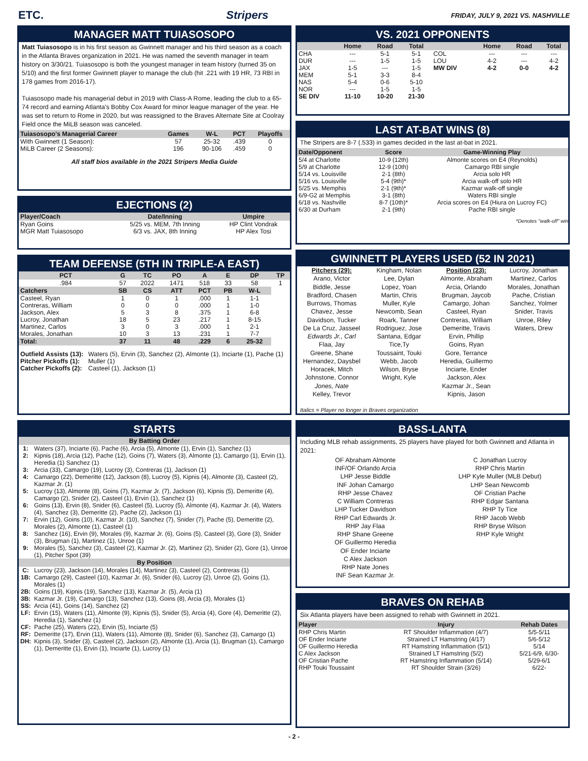ETC. Stripers FRIDAY, JULY 9, 2021 VS. NASHVILLE
MANAGER MATT TUIASOSOPO
Matt Tuiasosopo is in his first season as Gwinnett manager and his third season as a coach in the Atlanta Braves organization in 2021. He was named the seventh manager in team history on 3/30/21. Tuiasosopo is both the youngest manager in team history (turned 35 on 5/10) and the first former Gwinnett player to manage the club (hit .221 with 19 HR, 73 RBI in 178 games from 2016-17).
Tuiasosopo made his managerial debut in 2019 with Class-A Rome, leading the club to a 65-74 record and earning Atlanta's Bobby Cox Award for minor league manager of the year. He was set to return to Rome in 2020, but was reassigned to the Braves Alternate Site at Coolray Field once the MiLB season was canceled.
| Tuiasosopo's Managerial Career | Games | W-L | PCT | Playoffs |
| --- | --- | --- | --- | --- |
| With Gwinnett (1 Season): | 57 | 25-32 | .439 | 0 |
| MiLB Career (2 Seasons): | 196 | 90-106 | .459 | 0 |
All staff bios available in the 2021 Stripers Media Guide
EJECTIONS (2)
| Player/Coach | Date/Inning | Umpire |
| --- | --- | --- |
| Ryan Goins | 5/25 vs. MEM, 7th Inning | HP Clint Vondrak |
| MGR Matt Tuiasosopo | 6/3 vs. JAX, 8th Inning | HP Alex Tosi |
TEAM DEFENSE (5TH IN TRIPLE-A EAST)
| PCT | G | TC | PO | A | E | DP | TP |
| --- | --- | --- | --- | --- | --- | --- | --- |
| .984 | 57 | 2022 | 1471 | 518 | 33 | 58 | 1 |
| Catchers | SB | CS | ATT | PCT | PB | W-L | |
| Casteel, Ryan | 1 | 0 | 1 | .000 | 1 | 1-1 | |
| Contreras, William | 0 | 0 | 0 | .000 | 1 | 1-0 | |
| Jackson, Alex | 5 | 3 | 8 | .375 | 1 | 6-8 | |
| Lucroy, Jonathan | 18 | 5 | 23 | .217 | 1 | 8-15 | |
| Martinez, Carlos | 3 | 0 | 3 | .000 | 1 | 2-1 | |
| Morales, Jonathan | 10 | 3 | 13 | .231 | 1 | 7-7 | |
| Total: | 37 | 11 | 48 | .229 | 6 | 25-32 | |
| Outfield Assists (13): | Waters (5), Ervin (3), Sanchez (2), Almonte (1), Inciarte (1), Pache (1) |
| Pitcher Pickoffs (1): | Muller (1) |
| Catcher Pickoffs (2): | Casteel (1), Jackson (1) |
STARTS
| By Batting Order | |
| --- | --- |
| 1: | Waters (37), Inciarte (6), Pache (6), Arcia (5), Almonte (1), Ervin (1), Sanchez (1) |
| 2: | Kipnis (18), Arcia (12), Pache (12), Goins (7), Waters (3), Almonte (1), Camargo (1), Ervin (1), Heredia (1) Sanchez (1) |
| 3: | Arcia (33), Camargo (19), Lucroy (3), Contreras (1), Jackson (1) |
| 4: | Camargo (22), Demeritte (12), Jackson (8), Lucroy (5), Kipnis (4), Almonte (3), Casteel (2), Kazmar Jr. (1) |
| 5: | Lucroy (13), Almonte (8), Goins (7), Kazmar Jr. (7), Jackson (6), Kipnis (5), Demeritte (4), Camargo (2), Snider (2), Casteel (1), Ervin (1), Sanchez (1) |
| 6: | Goins (13), Ervin (8), Snider (6), Casteel (5), Lucroy (5), Almonte (4), Kazmar Jr. (4), Waters (4), Sanchez (3), Demeritte (2), Pache (2), Jackson (1) |
| 7: | Ervin (12), Goins (10), Kazmar Jr. (10), Sanchez (7), Snider (7), Pache (5), Demeritte (2), Morales (2), Almonte (1), Casteel (1) |
| 8: | Sanchez (16), Ervin (9), Morales (9), Kazmar Jr. (6), Goins (5), Casteel (3), Gore (3), Snider (3), Brugman (1), Martinez (1), Unroe (1) |
| 9: | Morales (5), Sanchez (3), Casteel (2), Kazmar Jr. (2), Martinez (2), Snider (2), Gore (1), Unroe (1), Pitcher Spot (39) |
| By Position | |
| C: | Lucroy (23), Jackson (14), Morales (14), Martinez (3), Casteel (2), Contreras (1) |
| 1B: | Camargo (29), Casteel (10), Kazmar Jr. (6), Snider (6), Lucroy (2), Unroe (2), Goins (1), Morales (1) |
| 2B: | Goins (19), Kipnis (19), Sanchez (13), Kazmar Jr. (5), Arcia (1) |
| 3B: | Kazmar Jr. (19), Camargo (13), Sanchez (13), Goins (8), Arcia (3), Morales (1) |
| SS: | Arcia (41), Goins (14), Sanchez (2) |
| LF: | Ervin (15), Waters (11), Almonte (9), Kipnis (5), Snider (5), Arcia (4), Gore (4), Demeritte (2), Heredia (1), Sanchez (1) |
| CF: | Pache (25), Waters (22), Ervin (5), Inciarte (5) |
| RF: | Demeritte (17), Ervin (11), Waters (11), Almonte (8), Snider (6), Sanchez (3), Camargo (1) |
| DH: | Kipnis (3), Snider (3), Casteel (2), Jackson (2), Almonte (1), Arcia (1), Brugman (1), Camargo (1), Demeritte (1), Ervin (1), Inciarte (1), Lucroy (1) |
VS. 2021 OPPONENTS
| | Home | Road | Total | | Home | Road | Total |
| --- | --- | --- | --- | --- | --- | --- | --- |
| CHA | --- | 5-1 | 5-1 | COL | --- | --- | --- |
| DUR | --- | 1-5 | 1-5 | LOU | 4-2 | --- | 4-2 |
| JAX | 1-5 | --- | 1-5 | MW DIV | 4-2 | 0-0 | 4-2 |
| MEM | 5-1 | 3-3 | 8-4 | | | | |
| NAS | 5-4 | 0-6 | 5-10 | | | | |
| NOR | --- | 1-5 | 1-5 | | | | |
| SE DIV | 11-10 | 10-20 | 21-30 | | | | |
LAST AT-BAT WINS (8)
The Stripers are 8-7 (.533) in games decided in the last at-bat in 2021.
| Date/Opponent | Score | Game-Winning Play |
| --- | --- | --- |
| 5/4 at Charlotte | 10-9 (12th) | Almonte scores on E4 (Reynolds) |
| 5/9 at Charlotte | 12-9 (10th) | Camargo RBI single |
| 5/14 vs. Louisville | 2-1 (8th) | Arcia solo HR |
| 5/16 vs. Louisville | 5-4 (9th)* | Arcia walk-off solo HR |
| 5/25 vs. Memphis | 2-1 (9th)* | Kazmar walk-off single |
| 6/9-G2 at Memphis | 3-1 (8th) | Waters RBI single |
| 6/18 vs. Nashville | 8-7 (10th)* | Arcia scores on E4 (Hiura on Lucroy FC) |
| 6/30 at Durham | 2-1 (9th) | Pache RBI single |
*Denotes "walk-off" win
GWINNETT PLAYERS USED (52 IN 2021)
Pitchers (29):
Arano, Victor
Biddle, Jesse
Bradford, Chasen
Burrows, Thomas
Chavez, Jesse
Davidson, Tucker
De La Cruz, Jasseel
Edwards Jr., Carl
Flaa, Jay
Greene, Shane
Hernandez, Daysbel
Horacek, Mitch
Johnstone, Connor
Jones, Nate
Kelley, Trevor
Kingham, Nolan
Lee, Dylan
Lopez, Yoan
Martin, Chris
Muller, Kyle
Newcomb, Sean
Roark, Tanner
Rodriguez, Jose
Santana, Edgar
Tice,Ty
Toussaint, Touki
Webb, Jacob
Wilson, Bryse
Wright, Kyle
Position (23):
Almonte, Abraham
Arcia, Orlando
Brugman, Jaycob
Camargo, Johan
Casteel, Ryan
Contreras, William
Demeritte, Travis
Ervin, Phillip
Goins, Ryan
Gore, Terrance
Heredia, Guillermo
Inciarte, Ender
Jackson, Alex
Kazmar Jr., Sean
Kipnis, Jason
Lucroy, Jonathan
Martinez, Carlos
Morales, Jonathan
Pache, Cristian
Sanchez, Yolmer
Snider, Travis
Unroe, Riley
Waters, Drew
Italics = Player no longer in Braves organization
BASS-LANTA
Including MLB rehab assignments, 25 players have played for both Gwinnett and Atlanta in 2021:
OF Abraham Almonte
INF/OF Orlando Arcia
LHP Jesse Biddle
INF Johan Camargo
RHP Jesse Chavez
C William Contreras
LHP Tucker Davidson
RHP Carl Edwards Jr.
RHP Jay Flaa
RHP Shane Greene
OF Guillermo Heredia
OF Ender Inciarte
C Alex Jackson
RHP Nate Jones
INF Sean Kazmar Jr.
C Jonathan Lucroy
RHP Chris Martin
LHP Kyle Muller (MLB Debut)
LHP Sean Newcomb
OF Cristian Pache
RHP Edgar Santana
RHP Ty Tice
RHP Jacob Webb
RHP Bryse Wilson
RHP Kyle Wright
BRAVES ON REHAB
Six Atlanta players have been assigned to rehab with Gwinnett in 2021.
| Player | Injury | Rehab Dates |
| --- | --- | --- |
| RHP Chris Martin | RT Shoulder Inflammation (4/7) | 5/5-5/11 |
| OF Ender Inciarte | Strained LT Hamstring (4/17) | 5/6-5/12 |
| OF Guillermo Heredia | RT Hamstring Inflammation (5/1) | 5/14 |
| C Alex Jackson | Strained LT Hamstring (5/2) | 5/21-6/9, 6/30- |
| OF Cristian Pache | RT Hamstring Inflammation (5/14) | 5/29-6/1 |
| RHP Touki Toussaint | RT Shoulder Strain (3/26) | 6/22- |
- 2 -